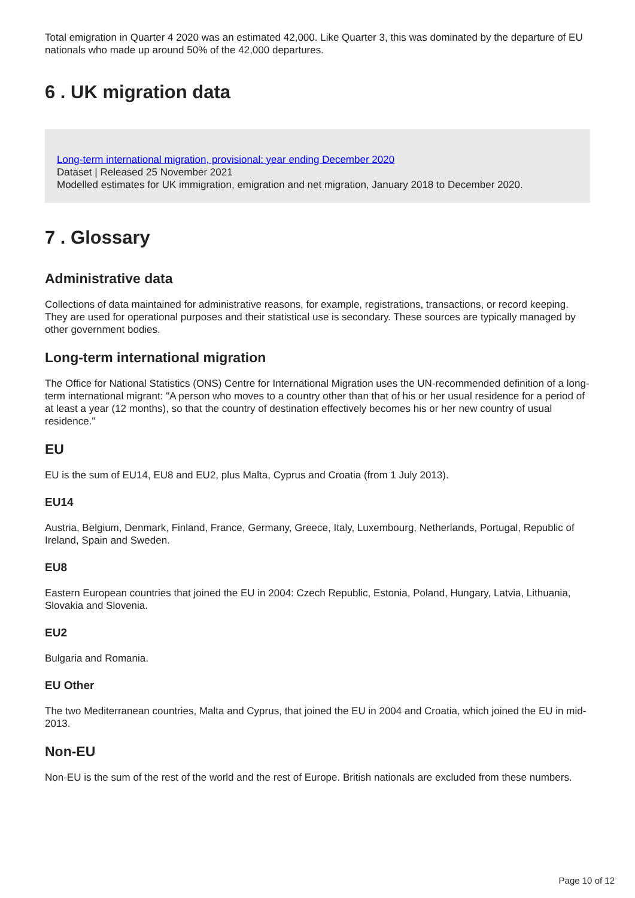Total emigration in Quarter 4 2020 was an estimated 42,000. Like Quarter 3, this was dominated by the departure of EU nationals who made up around 50% of the 42,000 departures.
6 . UK migration data
Long-term international migration, provisional: year ending December 2020
Dataset | Released 25 November 2021
Modelled estimates for UK immigration, emigration and net migration, January 2018 to December 2020.
7 . Glossary
Administrative data
Collections of data maintained for administrative reasons, for example, registrations, transactions, or record keeping. They are used for operational purposes and their statistical use is secondary. These sources are typically managed by other government bodies.
Long-term international migration
The Office for National Statistics (ONS) Centre for International Migration uses the UN-recommended definition of a long-term international migrant: "A person who moves to a country other than that of his or her usual residence for a period of at least a year (12 months), so that the country of destination effectively becomes his or her new country of usual residence."
EU
EU is the sum of EU14, EU8 and EU2, plus Malta, Cyprus and Croatia (from 1 July 2013).
EU14
Austria, Belgium, Denmark, Finland, France, Germany, Greece, Italy, Luxembourg, Netherlands, Portugal, Republic of Ireland, Spain and Sweden.
EU8
Eastern European countries that joined the EU in 2004: Czech Republic, Estonia, Poland, Hungary, Latvia, Lithuania, Slovakia and Slovenia.
EU2
Bulgaria and Romania.
EU Other
The two Mediterranean countries, Malta and Cyprus, that joined the EU in 2004 and Croatia, which joined the EU in mid-2013.
Non-EU
Non-EU is the sum of the rest of the world and the rest of Europe. British nationals are excluded from these numbers.
Page 10 of 12